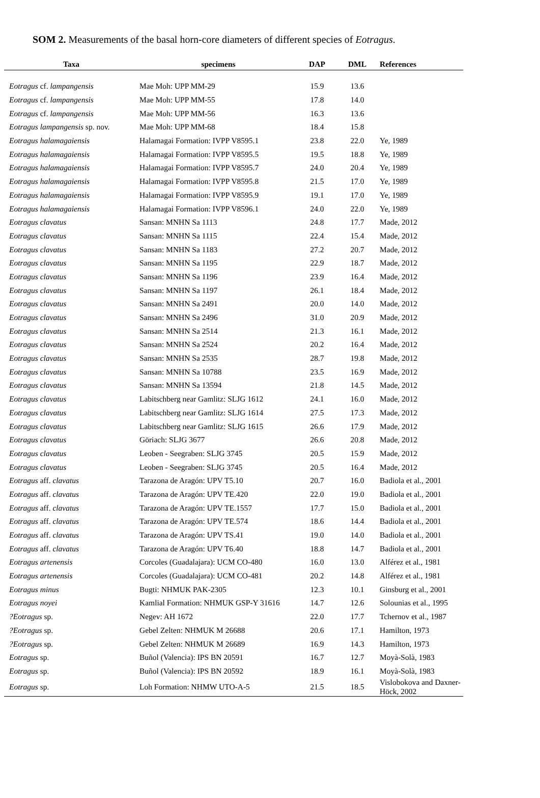SOM 2. Measurements of the basal horn-core diameters of different species of Eotragus.
| Taxa | specimens | DAP | DML | References |
| --- | --- | --- | --- | --- |
| Eotragus cf. lampangensis | Mae Moh: UPP MM-29 | 15.9 | 13.6 | |
| Eotragus cf. lampangensis | Mae Moh: UPP MM-55 | 17.8 | 14.0 | |
| Eotragus cf. lampangensis | Mae Moh: UPP MM-56 | 16.3 | 13.6 | |
| Eotragus lampangensis sp. nov. | Mae Moh: UPP MM-68 | 18.4 | 15.8 | |
| Eotragus halamagaiensis | Halamagai Formation: IVPP V8595.1 | 23.8 | 22.0 | Ye, 1989 |
| Eotragus halamagaiensis | Halamagai Formation: IVPP V8595.5 | 19.5 | 18.8 | Ye, 1989 |
| Eotragus halamagaiensis | Halamagai Formation: IVPP V8595.7 | 24.0 | 20.4 | Ye, 1989 |
| Eotragus halamagaiensis | Halamagai Formation: IVPP V8595.8 | 21.5 | 17.0 | Ye, 1989 |
| Eotragus halamagaiensis | Halamagai Formation: IVPP V8595.9 | 19.1 | 17.0 | Ye, 1989 |
| Eotragus halamagaiensis | Halamagai Formation: IVPP V8596.1 | 24.0 | 22.0 | Ye, 1989 |
| Eotragus clavatus | Sansan: MNHN Sa 1113 | 24.8 | 17.7 | Made, 2012 |
| Eotragus clavatus | Sansan: MNHN Sa 1115 | 22.4 | 15.4 | Made, 2012 |
| Eotragus clavatus | Sansan: MNHN Sa 1183 | 27.2 | 20.7 | Made, 2012 |
| Eotragus clavatus | Sansan: MNHN Sa 1195 | 22.9 | 18.7 | Made, 2012 |
| Eotragus clavatus | Sansan: MNHN Sa 1196 | 23.9 | 16.4 | Made, 2012 |
| Eotragus clavatus | Sansan: MNHN Sa 1197 | 26.1 | 18.4 | Made, 2012 |
| Eotragus clavatus | Sansan: MNHN Sa 2491 | 20.0 | 14.0 | Made, 2012 |
| Eotragus clavatus | Sansan: MNHN Sa 2496 | 31.0 | 20.9 | Made, 2012 |
| Eotragus clavatus | Sansan: MNHN Sa 2514 | 21.3 | 16.1 | Made, 2012 |
| Eotragus clavatus | Sansan: MNHN Sa 2524 | 20.2 | 16.4 | Made, 2012 |
| Eotragus clavatus | Sansan: MNHN Sa 2535 | 28.7 | 19.8 | Made, 2012 |
| Eotragus clavatus | Sansan: MNHN Sa 10788 | 23.5 | 16.9 | Made, 2012 |
| Eotragus clavatus | Sansan: MNHN Sa 13594 | 21.8 | 14.5 | Made, 2012 |
| Eotragus clavatus | Labitschberg near Gamlitz: SLJG 1612 | 24.1 | 16.0 | Made, 2012 |
| Eotragus clavatus | Labitschberg near Gamlitz: SLJG 1614 | 27.5 | 17.3 | Made, 2012 |
| Eotragus clavatus | Labitschberg near Gamlitz: SLJG 1615 | 26.6 | 17.9 | Made, 2012 |
| Eotragus clavatus | Göriach: SLJG 3677 | 26.6 | 20.8 | Made, 2012 |
| Eotragus clavatus | Leoben - Seegraben: SLJG 3745 | 20.5 | 15.9 | Made, 2012 |
| Eotragus clavatus | Leoben - Seegraben: SLJG 3745 | 20.5 | 16.4 | Made, 2012 |
| Eotragus aff. clavatus | Tarazona de Aragón: UPV T5.10 | 20.7 | 16.0 | Badiola et al., 2001 |
| Eotragus aff. clavatus | Tarazona de Aragón: UPV TE.420 | 22.0 | 19.0 | Badiola et al., 2001 |
| Eotragus aff. clavatus | Tarazona de Aragón: UPV TE.1557 | 17.7 | 15.0 | Badiola et al., 2001 |
| Eotragus aff. clavatus | Tarazona de Aragón: UPV TE.574 | 18.6 | 14.4 | Badiola et al., 2001 |
| Eotragus aff. clavatus | Tarazona de Aragón: UPV TS.41 | 19.0 | 14.0 | Badiola et al., 2001 |
| Eotragus aff. clavatus | Tarazona de Aragón: UPV T6.40 | 18.8 | 14.7 | Badiola et al., 2001 |
| Eotragus artenensis | Corcoles (Guadalajara): UCM CO-480 | 16.0 | 13.0 | Alférez et al., 1981 |
| Eotragus artenensis | Corcoles (Guadalajara): UCM CO-481 | 20.2 | 14.8 | Alférez et al., 1981 |
| Eotragus minus | Bugti: NHMUK PAK-2305 | 12.3 | 10.1 | Ginsburg et al., 2001 |
| Eotragus noyei | Kamlial Formation: NHMUK GSP-Y 31616 | 14.7 | 12.6 | Solounias et al., 1995 |
| ?Eotragus sp. | Negev: AH 1672 | 22.0 | 17.7 | Tchernov et al., 1987 |
| ?Eotragus sp. | Gebel Zelten: NHMUK M 26688 | 20.6 | 17.1 | Hamilton, 1973 |
| ?Eotragus sp. | Gebel Zelten: NHMUK M 26689 | 16.9 | 14.3 | Hamilton, 1973 |
| Eotragus sp. | Buñol (Valencia): IPS BN 20591 | 16.7 | 12.7 | Moyà-Solà, 1983 |
| Eotragus sp. | Buñol (Valencia): IPS BN 20592 | 18.9 | 16.1 | Moyà-Solà, 1983 |
| Eotragus sp. | Loh Formation: NHMW UTO-A-5 | 21.5 | 18.5 | Vislobokova and Daxner-Höck, 2002 |